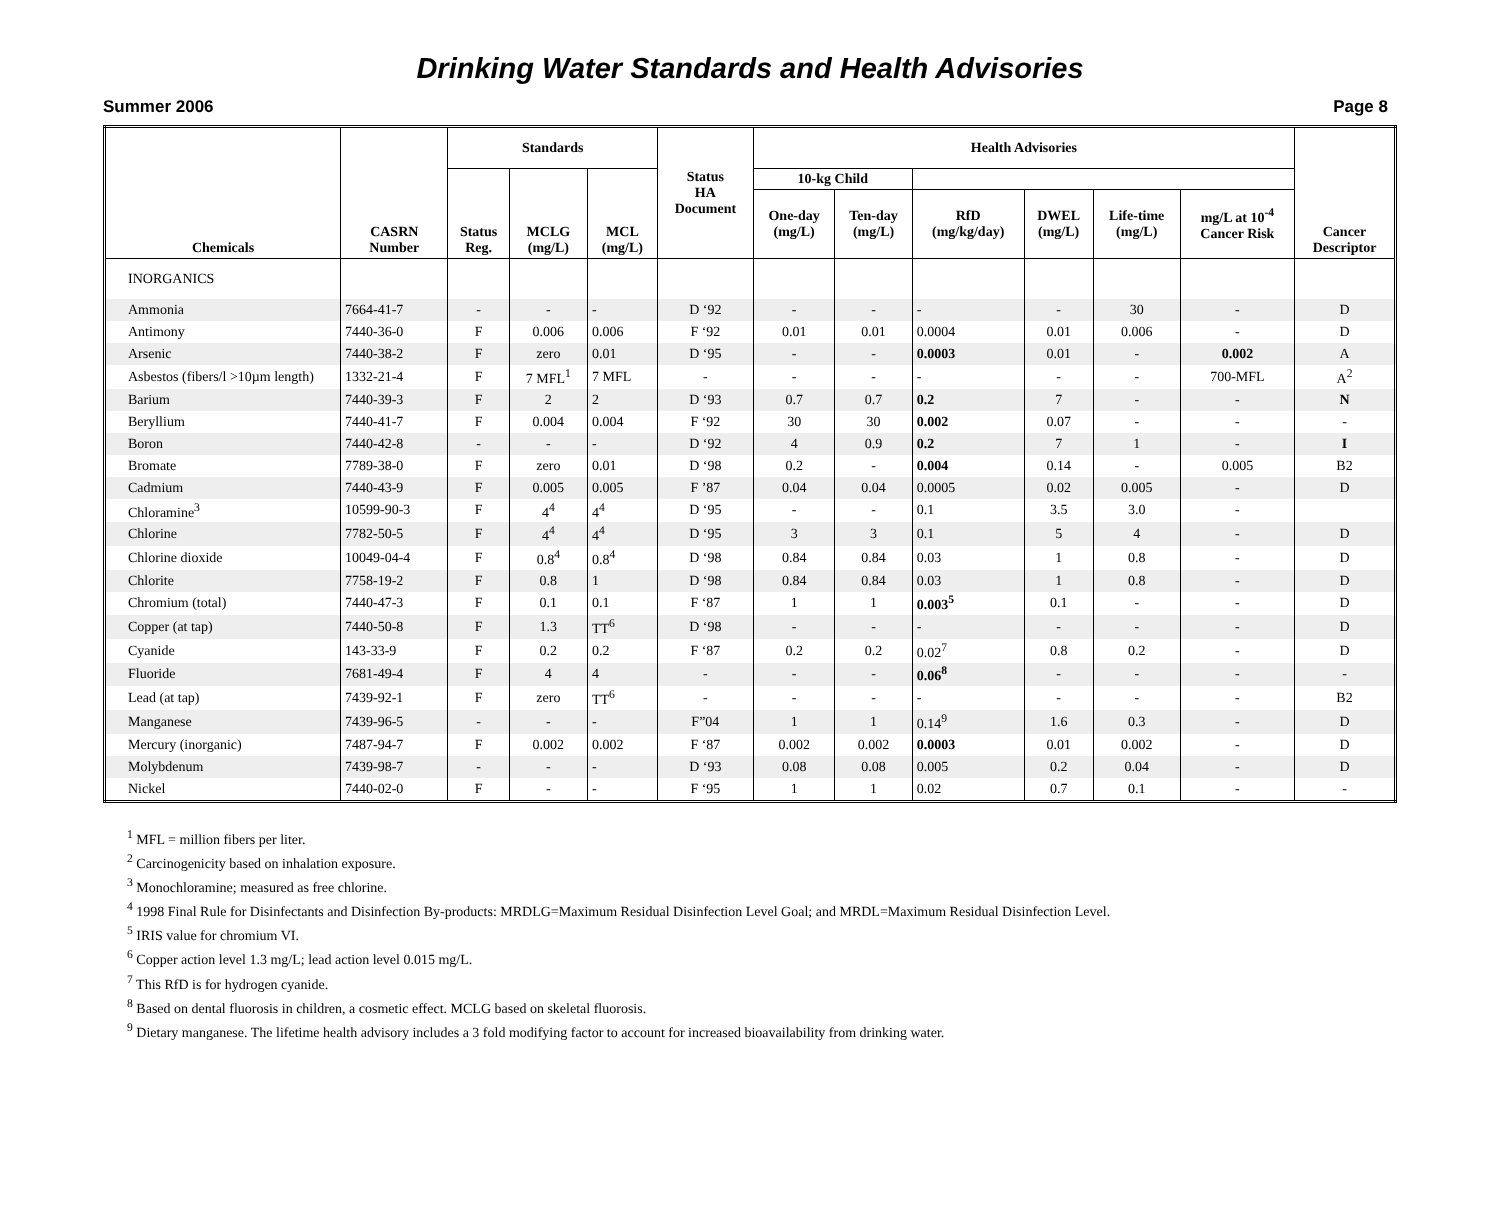Drinking Water Standards and Health Advisories
Summer 2006 Page 8
| Chemicals | CASRN Number | Standards | | | Status HA Document | Health Advisories | | | | | | Cancer Descriptor |
| --- | --- | --- | --- | --- | --- | --- | --- | --- | --- | --- | --- | --- |
| | | Status Reg. | MCLG (mg/L) | MCL (mg/L) | | 10-kg Child | | | | | | |
| | | | | | | One-day (mg/L) | Ten-day (mg/L) | RfD (mg/kg/day) | DWEL (mg/L) | Life-time (mg/L) | mg/L at 10<sup>-4</sup> Cancer Risk | |
| INORGANICS | | | | | | | | | | | | |
| Ammonia | 7664-41-7 | - | - | - | D ‘92 | - | - | - | - | 30 | - | D |
| Antimony | 7440-36-0 | F | 0.006 | 0.006 | F ‘92 | 0.01 | 0.01 | 0.0004 | 0.01 | 0.006 | - | D |
| Arsenic | 7440-38-2 | F | zero | 0.01 | D ‘95 | - | - | 0.0003 | 0.01 | - | 0.002 | A |
| Asbestos (fibers/l >10µm length) | 1332-21-4 | F | 7 MFL<sup>1</sup> | 7 MFL | - | - | - | - | - | - | 700-MFL | A<sup>2</sup> |
| Barium | 7440-39-3 | F | 2 | 2 | D ‘93 | 0.7 | 0.7 | 0.2 | 7 | - | - | N |
| Beryllium | 7440-41-7 | F | 0.004 | 0.004 | F ‘92 | 30 | 30 | 0.002 | 0.07 | - | - | - |
| Boron | 7440-42-8 | - | - | - | D ‘92 | 4 | 0.9 | 0.2 | 7 | 1 | - | I |
| Bromate | 7789-38-0 | F | zero | 0.01 | D ‘98 | 0.2 | - | 0.004 | 0.14 | - | 0.005 | B2 |
| Cadmium | 7440-43-9 | F | 0.005 | 0.005 | F ’87 | 0.04 | 0.04 | 0.0005 | 0.02 | 0.005 | - | D |
| Chloramine<sup>3</sup> | 10599-90-3 | F | 4<sup>4</sup> | 4<sup>4</sup> | D ‘95 | - | - | 0.1 | 3.5 | 3.0 | - | |
| Chlorine | 7782-50-5 | F | 4<sup>4</sup> | 4<sup>4</sup> | D ‘95 | 3 | 3 | 0.1 | 5 | 4 | - | D |
| Chlorine dioxide | 10049-04-4 | F | 0.8<sup>4</sup> | 0.8<sup>4</sup> | D ‘98 | 0.84 | 0.84 | 0.03 | 1 | 0.8 | - | D |
| Chlorite | 7758-19-2 | F | 0.8 | 1 | D ‘98 | 0.84 | 0.84 | 0.03 | 1 | 0.8 | - | D |
| Chromium (total) | 7440-47-3 | F | 0.1 | 0.1 | F ‘87 | 1 | 1 | 0.003<sup>5</sup> | 0.1 | - | - | D |
| Copper (at tap) | 7440-50-8 | F | 1.3 | TT<sup>6</sup> | D ‘98 | - | - | - | - | - | - | D |
| Cyanide | 143-33-9 | F | 0.2 | 0.2 | F ‘87 | 0.2 | 0.2 | 0.02<sup>7</sup> | 0.8 | 0.2 | - | D |
| Fluoride | 7681-49-4 | F | 4 | 4 | - | - | - | 0.06<sup>8</sup> | - | - | - | - |
| Lead (at tap) | 7439-92-1 | F | zero | TT<sup>6</sup> | - | - | - | - | - | - | - | B2 |
| Manganese | 7439-96-5 | - | - | - | F”04 | 1 | 1 | 0.14<sup>9</sup> | 1.6 | 0.3 | - | D |
| Mercury (inorganic) | 7487-94-7 | F | 0.002 | 0.002 | F ‘87 | 0.002 | 0.002 | 0.0003 | 0.01 | 0.002 | - | D |
| Molybdenum | 7439-98-7 | - | - | - | D ‘93 | 0.08 | 0.08 | 0.005 | 0.2 | 0.04 | - | D |
| Nickel | 7440-02-0 | F | - | - | F ‘95 | 1 | 1 | 0.02 | 0.7 | 0.1 | - | - |
<sup>1</sup> MFL = million fibers per liter.
<sup>2</sup> Carcinogenicity based on inhalation exposure.
<sup>3</sup> Monochloramine; measured as free chlorine.
<sup>4</sup> 1998 Final Rule for Disinfectants and Disinfection By-products: MRDLG=Maximum Residual Disinfection Level Goal; and MRDL=Maximum Residual Disinfection Level.
<sup>5</sup> IRIS value for chromium VI.
<sup>6</sup> Copper action level 1.3 mg/L; lead action level 0.015 mg/L.
<sup>7</sup> This RfD is for hydrogen cyanide.
<sup>8</sup> Based on dental fluorosis in children, a cosmetic effect. MCLG based on skeletal fluorosis.
<sup>9</sup> Dietary manganese. The lifetime health advisory includes a 3 fold modifying factor to account for increased bioavailability from drinking water.